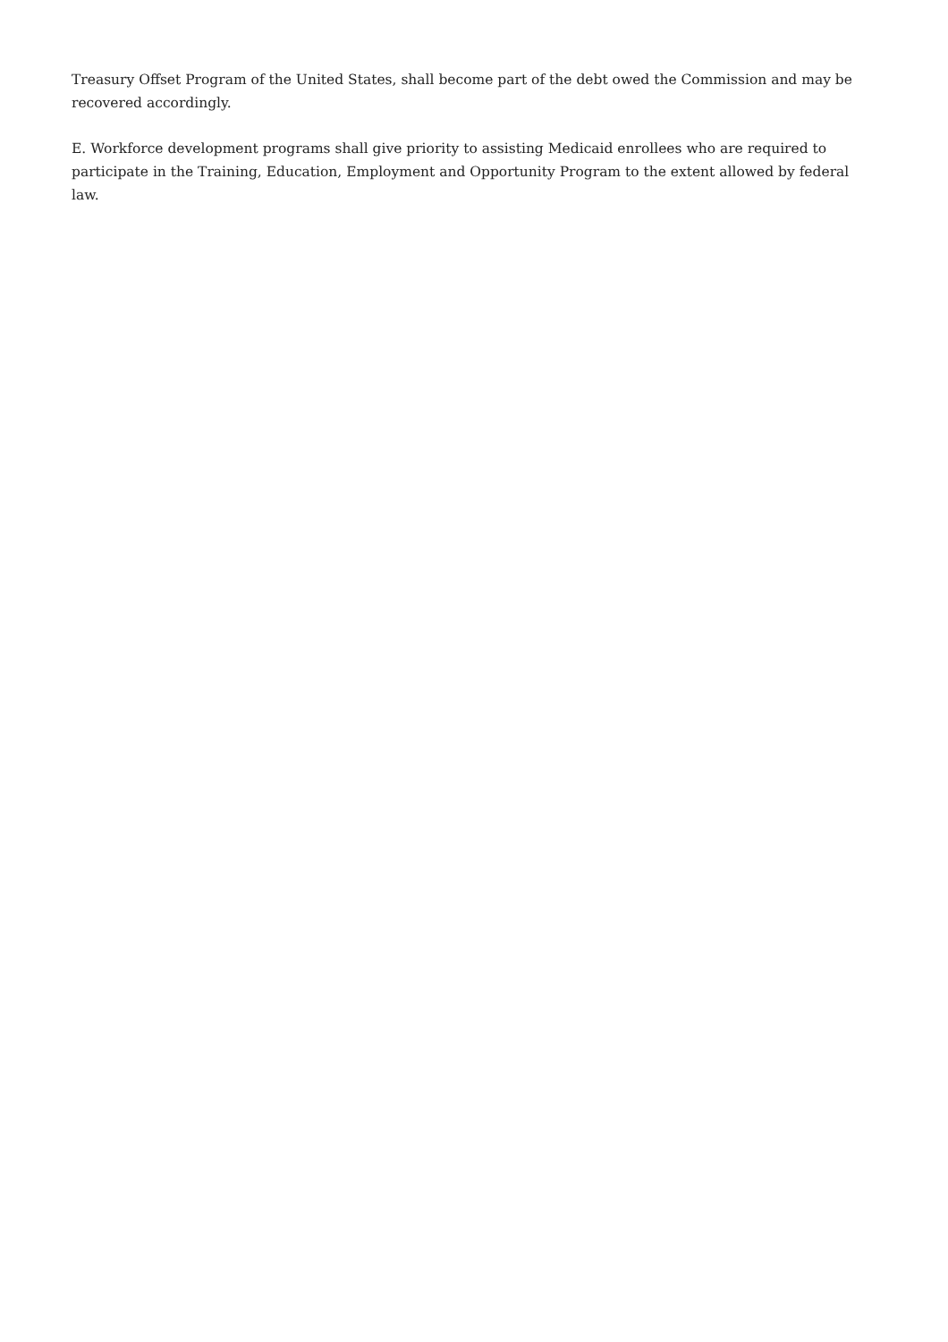Treasury Offset Program of the United States, shall become part of the debt owed the Commission and may be recovered accordingly.
E. Workforce development programs shall give priority to assisting Medicaid enrollees who are required to participate in the Training, Education, Employment and Opportunity Program to the extent allowed by federal law.